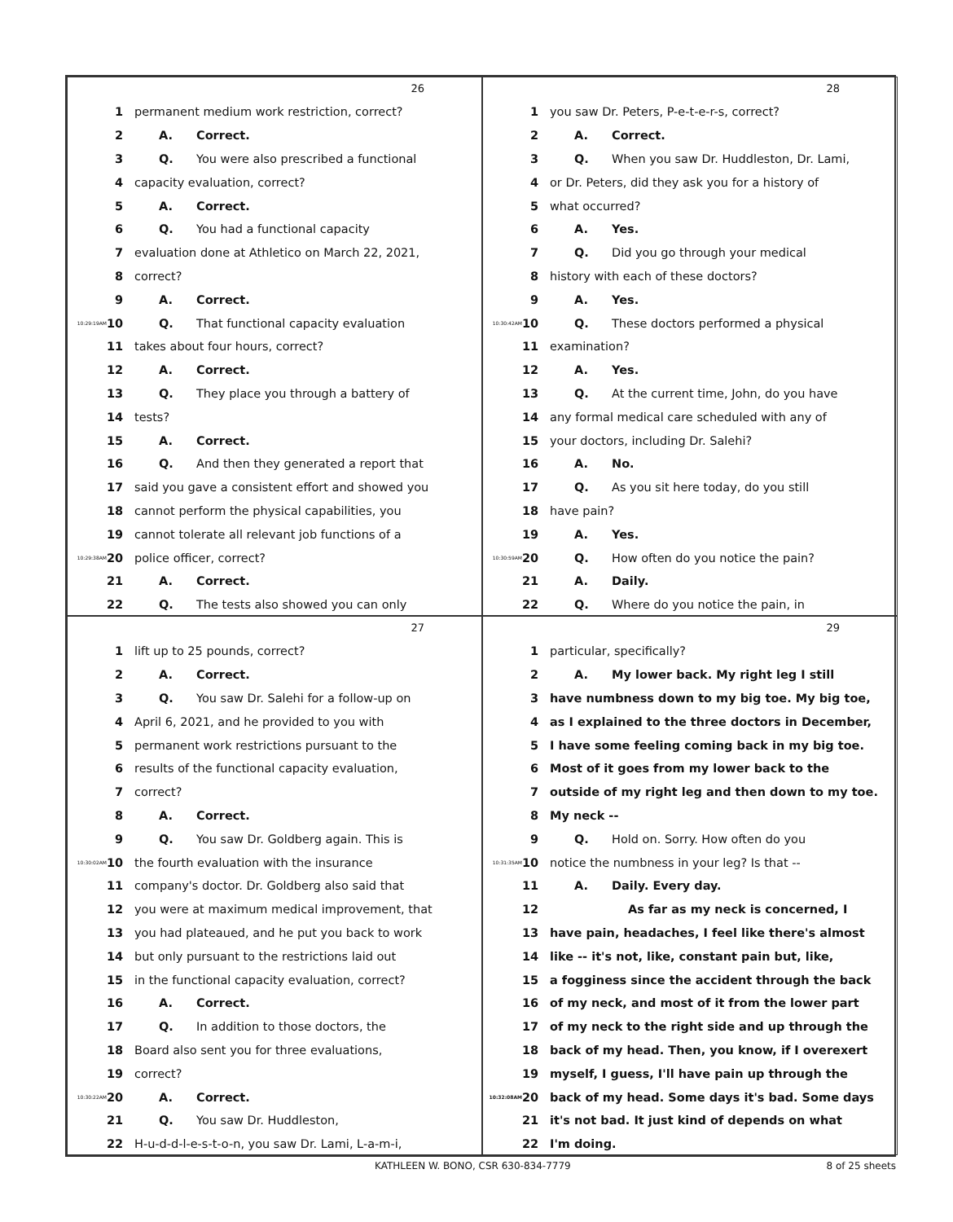26
1 permanent medium work restriction, correct?
2 A. Correct.
3 Q. You were also prescribed a functional
4 capacity evaluation, correct?
5 A. Correct.
6 Q. You had a functional capacity
7 evaluation done at Athletico on March 22, 2021,
8 correct?
9 A. Correct.
10:29:19AM 10 Q. That functional capacity evaluation
11 takes about four hours, correct?
12 A. Correct.
13 Q. They place you through a battery of
14 tests?
15 A. Correct.
16 Q. And then they generated a report that
17 said you gave a consistent effort and showed you
18 cannot perform the physical capabilities, you
19 cannot tolerate all relevant job functions of a
10:29:38AM 20 police officer, correct?
21 A. Correct.
22 Q. The tests also showed you can only
28
1 you saw Dr. Peters, P-e-t-e-r-s, correct?
2 A. Correct.
3 Q. When you saw Dr. Huddleston, Dr. Lami,
4 or Dr. Peters, did they ask you for a history of
5 what occurred?
6 A. Yes.
7 Q. Did you go through your medical
8 history with each of these doctors?
9 A. Yes.
10:30:42AM 10 Q. These doctors performed a physical
11 examination?
12 A. Yes.
13 Q. At the current time, John, do you have
14 any formal medical care scheduled with any of
15 your doctors, including Dr. Salehi?
16 A. No.
17 Q. As you sit here today, do you still
18 have pain?
19 A. Yes.
10:30:59AM 20 Q. How often do you notice the pain?
21 A. Daily.
22 Q. Where do you notice the pain, in
27
1 lift up to 25 pounds, correct?
2 A. Correct.
3 Q. You saw Dr. Salehi for a follow-up on
4 April 6, 2021, and he provided to you with
5 permanent work restrictions pursuant to the
6 results of the functional capacity evaluation,
7 correct?
8 A. Correct.
9 Q. You saw Dr. Goldberg again. This is
10:30:02AM 10 the fourth evaluation with the insurance
11 company's doctor. Dr. Goldberg also said that
12 you were at maximum medical improvement, that
13 you had plateaued, and he put you back to work
14 but only pursuant to the restrictions laid out
15 in the functional capacity evaluation, correct?
16 A. Correct.
17 Q. In addition to those doctors, the
18 Board also sent you for three evaluations,
19 correct?
10:30:22AM 20 A. Correct.
21 Q. You saw Dr. Huddleston,
22 H-u-d-d-l-e-s-t-o-n, you saw Dr. Lami, L-a-m-i,
29
1 particular, specifically?
2 A. My lower back. My right leg I still
3 have numbness down to my big toe. My big toe,
4 as I explained to the three doctors in December,
5 I have some feeling coming back in my big toe.
6 Most of it goes from my lower back to the
7 outside of my right leg and then down to my toe.
8 My neck --
9 Q. Hold on. Sorry. How often do you
10:31:35AM 10 notice the numbness in your leg? Is that --
11 A. Daily. Every day.
12 As far as my neck is concerned, I
13 have pain, headaches, I feel like there's almost
14 like -- it's not, like, constant pain but, like,
15 a fogginess since the accident through the back
16 of my neck, and most of it from the lower part
17 of my neck to the right side and up through the
18 back of my head. Then, you know, if I overexert
19 myself, I guess, I'll have pain up through the
10:32:08AM 20 back of my head. Some days it's bad. Some days
21 it's not bad. It just kind of depends on what
22 I'm doing.
KATHLEEN W. BONO, CSR 630-834-7779 8 of 25 sheets